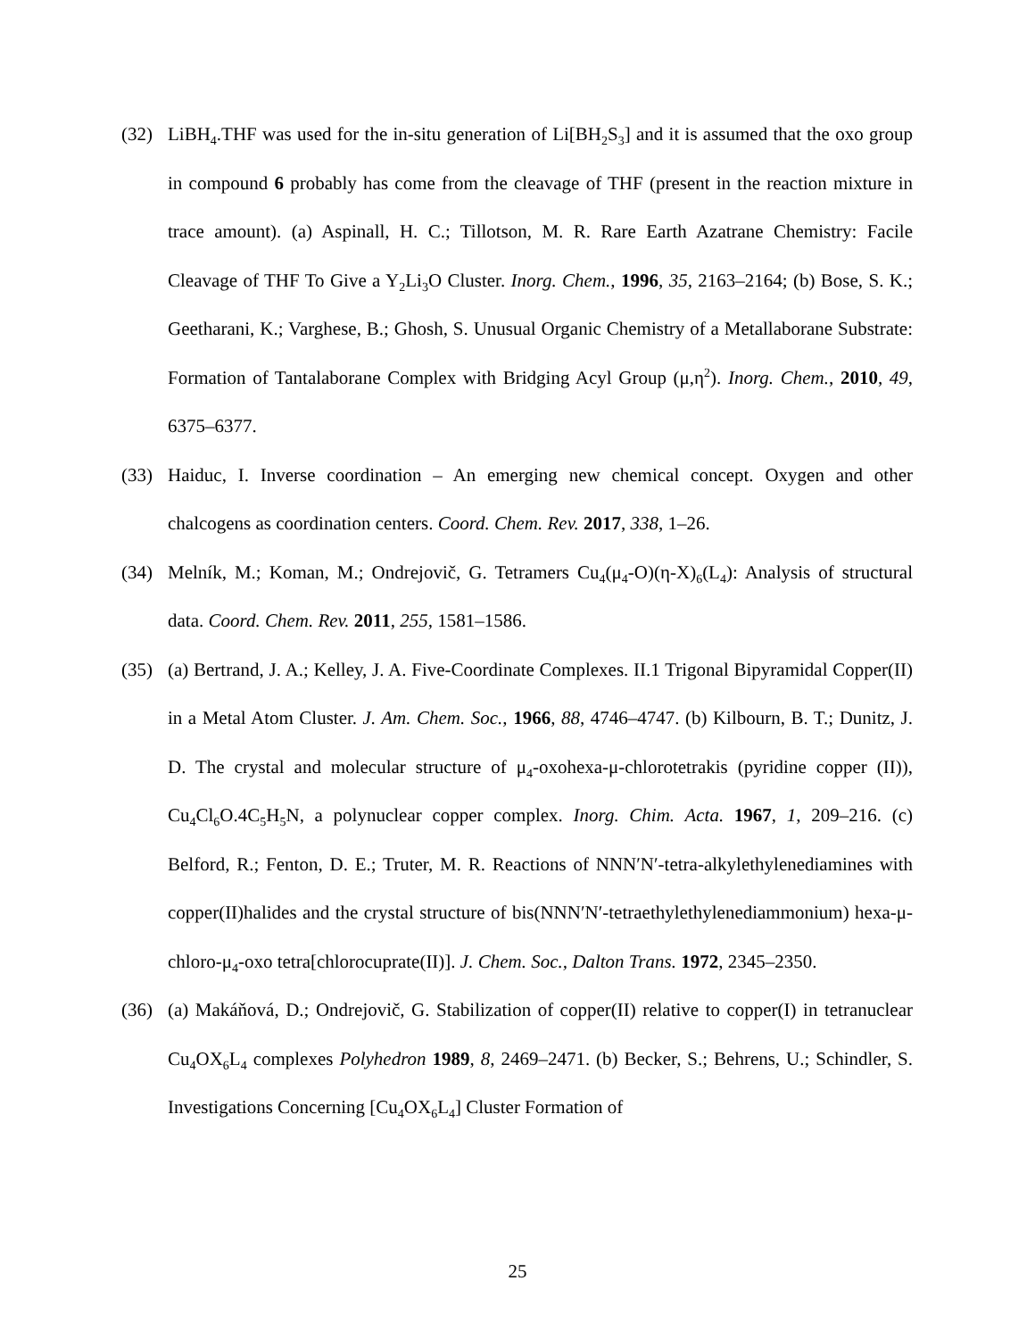(32) LiBH<sub>4</sub>.THF was used for the in-situ generation of Li[BH<sub>2</sub>S<sub>3</sub>] and it is assumed that the oxo group in compound 6 probably has come from the cleavage of THF (present in the reaction mixture in trace amount). (a) Aspinall, H. C.; Tillotson, M. R. Rare Earth Azatrane Chemistry: Facile Cleavage of THF To Give a Y<sub>2</sub>Li<sub>3</sub>O Cluster. Inorg. Chem., 1996, 35, 2163–2164; (b) Bose, S. K.; Geetharani, K.; Varghese, B.; Ghosh, S. Unusual Organic Chemistry of a Metallaborane Substrate: Formation of Tantalaborane Complex with Bridging Acyl Group (μ,η<sup>2</sup>). Inorg. Chem., 2010, 49, 6375–6377.
(33) Haiduc, I. Inverse coordination – An emerging new chemical concept. Oxygen and other chalcogens as coordination centers. Coord. Chem. Rev. 2017, 338, 1–26.
(34) Melník, M.; Koman, M.; Ondrejovič, G. Tetramers Cu<sub>4</sub>(μ<sub>4</sub>-O)(η-X)<sub>6</sub>(L<sub>4</sub>): Analysis of structural data. Coord. Chem. Rev. 2011, 255, 1581–1586.
(35) (a) Bertrand, J. A.; Kelley, J. A. Five-Coordinate Complexes. II.1 Trigonal Bipyramidal Copper(II) in a Metal Atom Cluster. J. Am. Chem. Soc., 1966, 88, 4746–4747. (b) Kilbourn, B. T.; Dunitz, J. D. The crystal and molecular structure of μ<sub>4</sub>-oxohexa-μ-chlorotetrakis (pyridine copper (II)), Cu<sub>4</sub>Cl<sub>6</sub>O.4C<sub>5</sub>H<sub>5</sub>N, a polynuclear copper complex. Inorg. Chim. Acta. 1967, 1, 209–216. (c) Belford, R.; Fenton, D. E.; Truter, M. R. Reactions of NNN′N′-tetra-alkylethylenediamines with copper(II)halides and the crystal structure of bis(NNN′N′-tetraethylethylenediammonium) hexa-μ-chloro-μ<sub>4</sub>-oxo tetra[chlorocuprate(II)]. J. Chem. Soc., Dalton Trans. 1972, 2345–2350.
(36) (a) Makáňová, D.; Ondrejovič, G. Stabilization of copper(II) relative to copper(I) in tetranuclear Cu<sub>4</sub>OX<sub>6</sub>L<sub>4</sub> complexes Polyhedron 1989, 8, 2469–2471. (b) Becker, S.; Behrens, U.; Schindler, S. Investigations Concerning [Cu<sub>4</sub>OX<sub>6</sub>L<sub>4</sub>] Cluster Formation of
25